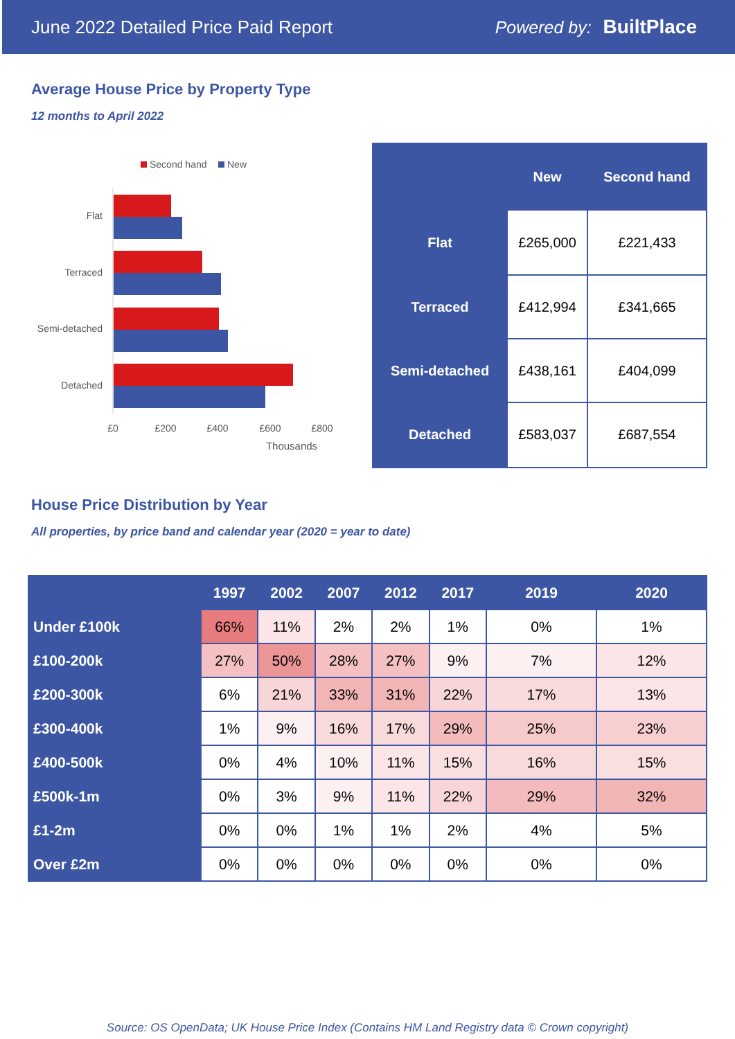June 2022 Detailed Price Paid Report Powered by: BuiltPlace
Average House Price by Property Type
12 months to April 2022
Second hand
New
Flat
Terraced
Semi-detached
Detached
£0
£200
£400
£600
£800
Thousands
| | New | Second hand |
| --- | --- | --- |
| Flat | £265,000 | £221,433 |
| Terraced | £412,994 | £341,665 |
| Semi-detached | £438,161 | £404,099 |
| Detached | £583,037 | £687,554 |
House Price Distribution by Year
All properties, by price band and calendar year (2020 = year to date)
| | 1997 | 2002 | 2007 | 2012 | 2017 | 2019 | 2020 |
| --- | --- | --- | --- | --- | --- | --- | --- |
| Under £100k | 66% | 11% | 2% | 2% | 1% | 0% | 1% |
| £100-200k | 27% | 50% | 28% | 27% | 9% | 7% | 12% |
| £200-300k | 6% | 21% | 33% | 31% | 22% | 17% | 13% |
| £300-400k | 1% | 9% | 16% | 17% | 29% | 25% | 23% |
| £400-500k | 0% | 4% | 10% | 11% | 15% | 16% | 15% |
| £500k-1m | 0% | 3% | 9% | 11% | 22% | 29% | 32% |
| £1-2m | 0% | 0% | 1% | 1% | 2% | 4% | 5% |
| Over £2m | 0% | 0% | 0% | 0% | 0% | 0% | 0% |
Source: OS OpenData; UK House Price Index (Contains HM Land Registry data © Crown copyright)